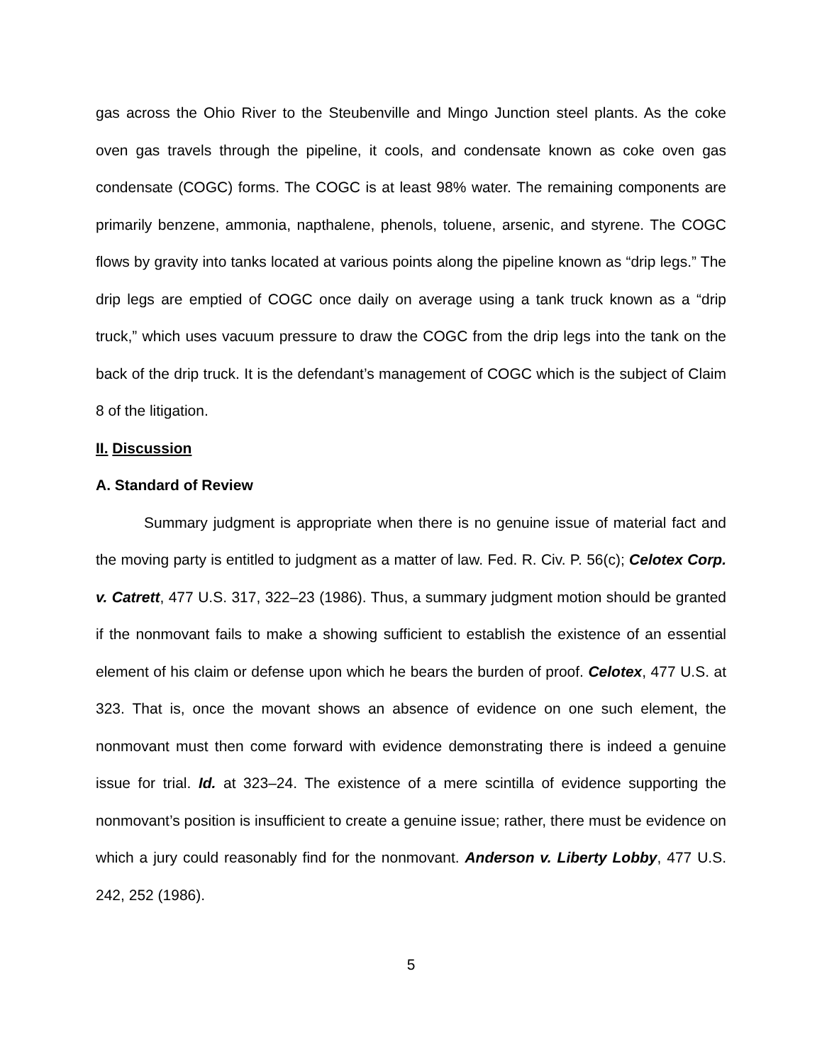gas across the Ohio River to the Steubenville and Mingo Junction steel plants. As the coke oven gas travels through the pipeline, it cools, and condensate known as coke oven gas condensate (COGC) forms. The COGC is at least 98% water. The remaining components are primarily benzene, ammonia, napthalene, phenols, toluene, arsenic, and styrene. The COGC flows by gravity into tanks located at various points along the pipeline known as “drip legs.” The drip legs are emptied of COGC once daily on average using a tank truck known as a “drip truck,” which uses vacuum pressure to draw the COGC from the drip legs into the tank on the back of the drip truck. It is the defendant’s management of COGC which is the subject of Claim 8 of the litigation.
II. Discussion
A. Standard of Review
Summary judgment is appropriate when there is no genuine issue of material fact and the moving party is entitled to judgment as a matter of law. Fed. R. Civ. P. 56(c); Celotex Corp. v. Catrett, 477 U.S. 317, 322–23 (1986). Thus, a summary judgment motion should be granted if the nonmovant fails to make a showing sufficient to establish the existence of an essential element of his claim or defense upon which he bears the burden of proof. Celotex, 477 U.S. at 323. That is, once the movant shows an absence of evidence on one such element, the nonmovant must then come forward with evidence demonstrating there is indeed a genuine issue for trial. Id. at 323–24. The existence of a mere scintilla of evidence supporting the nonmovant’s position is insufficient to create a genuine issue; rather, there must be evidence on which a jury could reasonably find for the nonmovant. Anderson v. Liberty Lobby, 477 U.S. 242, 252 (1986).
5